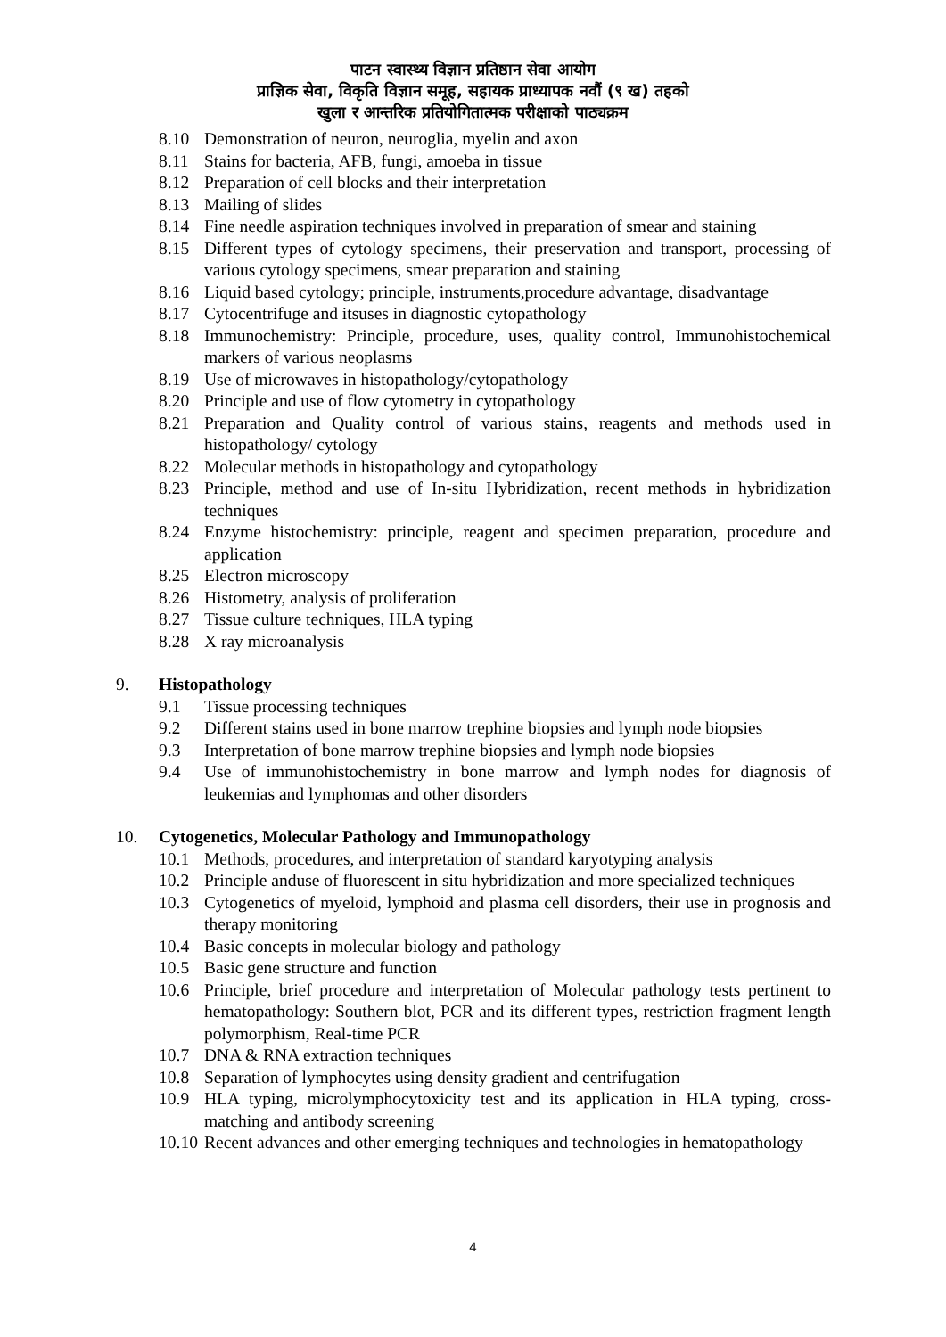पाटन स्वास्थ्य विज्ञान प्रतिष्ठान सेवा आयोग
प्राज्ञिक सेवा, विकृति विज्ञान समूह, सहायक प्राध्यापक नवौं (९ ख) तहको
खुला र आन्तरिक प्रतियोगितात्मक परीक्षाको पाठ्यक्रम
8.10 Demonstration of neuron, neuroglia, myelin and axon
8.11 Stains for bacteria, AFB, fungi, amoeba in tissue
8.12 Preparation of cell blocks and their interpretation
8.13 Mailing of slides
8.14 Fine needle aspiration techniques involved in preparation of smear and staining
8.15 Different types of cytology specimens, their preservation and transport, processing of various cytology specimens, smear preparation and staining
8.16 Liquid based cytology; principle, instruments,procedure advantage, disadvantage
8.17 Cytocentrifuge and itsuses in diagnostic cytopathology
8.18 Immunochemistry: Principle, procedure, uses, quality control, Immunohistochemical markers of various neoplasms
8.19 Use of microwaves in histopathology/cytopathology
8.20 Principle and use of flow cytometry in cytopathology
8.21 Preparation and Quality control of various stains, reagents and methods used in histopathology/ cytology
8.22 Molecular methods in histopathology and cytopathology
8.23 Principle, method and use of In-situ Hybridization, recent methods in hybridization techniques
8.24 Enzyme histochemistry: principle, reagent and specimen preparation, procedure and application
8.25 Electron microscopy
8.26 Histometry, analysis of proliferation
8.27 Tissue culture techniques, HLA typing
8.28 X ray microanalysis
9. Histopathology
9.1 Tissue processing techniques
9.2 Different stains used in bone marrow trephine biopsies and lymph node biopsies
9.3 Interpretation of bone marrow trephine biopsies and lymph node biopsies
9.4 Use of immunohistochemistry in bone marrow and lymph nodes for diagnosis of leukemias and lymphomas and other disorders
10. Cytogenetics, Molecular Pathology and Immunopathology
10.1 Methods, procedures, and interpretation of standard karyotyping analysis
10.2 Principle anduse of fluorescent in situ hybridization and more specialized techniques
10.3 Cytogenetics of myeloid, lymphoid and plasma cell disorders, their use in prognosis and therapy monitoring
10.4 Basic concepts in molecular biology and pathology
10.5 Basic gene structure and function
10.6 Principle, brief procedure and interpretation of Molecular pathology tests pertinent to hematopathology: Southern blot, PCR and its different types, restriction fragment length polymorphism, Real-time PCR
10.7 DNA & RNA extraction techniques
10.8 Separation of lymphocytes using density gradient and centrifugation
10.9 HLA typing, microlymphocytoxicity test and its application in HLA typing, cross-matching and antibody screening
10.10 Recent advances and other emerging techniques and technologies in hematopathology
4